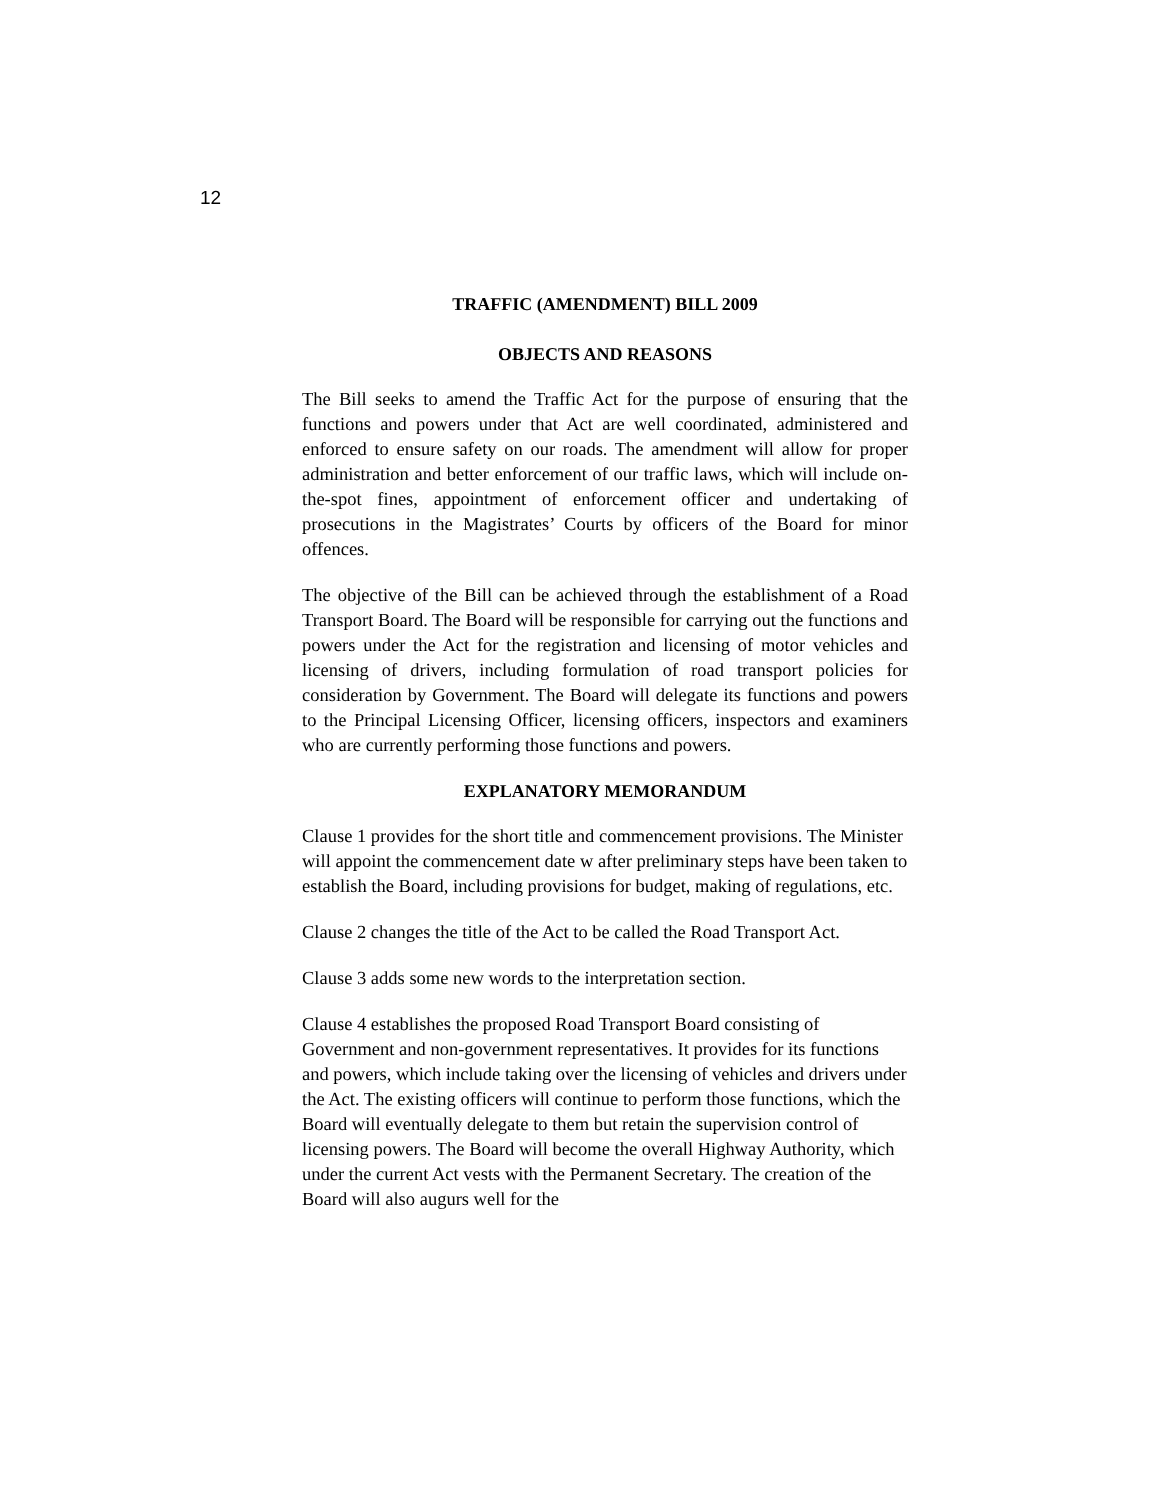12
TRAFFIC (AMENDMENT) BILL 2009
OBJECTS AND REASONS
The Bill seeks to amend the Traffic Act for the purpose of ensuring that the functions and powers under that Act are well coordinated, administered and enforced to ensure safety on our roads. The amendment will allow for proper administration and better enforcement of our traffic laws, which will include on-the-spot fines, appointment of enforcement officer and undertaking of prosecutions in the Magistrates’ Courts by officers of the Board for minor offences.
The objective of the Bill can be achieved through the establishment of a Road Transport Board. The Board will be responsible for carrying out the functions and powers under the Act for the registration and licensing of motor vehicles and licensing of drivers, including formulation of road transport policies for consideration by Government. The Board will delegate its functions and powers to the Principal Licensing Officer, licensing officers, inspectors and examiners who are currently performing those functions and powers.
EXPLANATORY MEMORANDUM
Clause 1 provides for the short title and commencement provisions. The Minister will appoint the commencement date w after preliminary steps have been taken to establish the Board, including provisions for budget, making of regulations, etc.
Clause 2 changes the title of the Act to be called the Road Transport Act.
Clause 3 adds some new words to the interpretation section.
Clause 4 establishes the proposed Road Transport Board consisting of Government and non-government representatives. It provides for its functions and powers, which include taking over the licensing of vehicles and drivers under the Act. The existing officers will continue to perform those functions, which the Board will eventually delegate to them but retain the supervision control of licensing powers. The Board will become the overall Highway Authority, which under the current Act vests with the Permanent Secretary. The creation of the Board will also augurs well for the